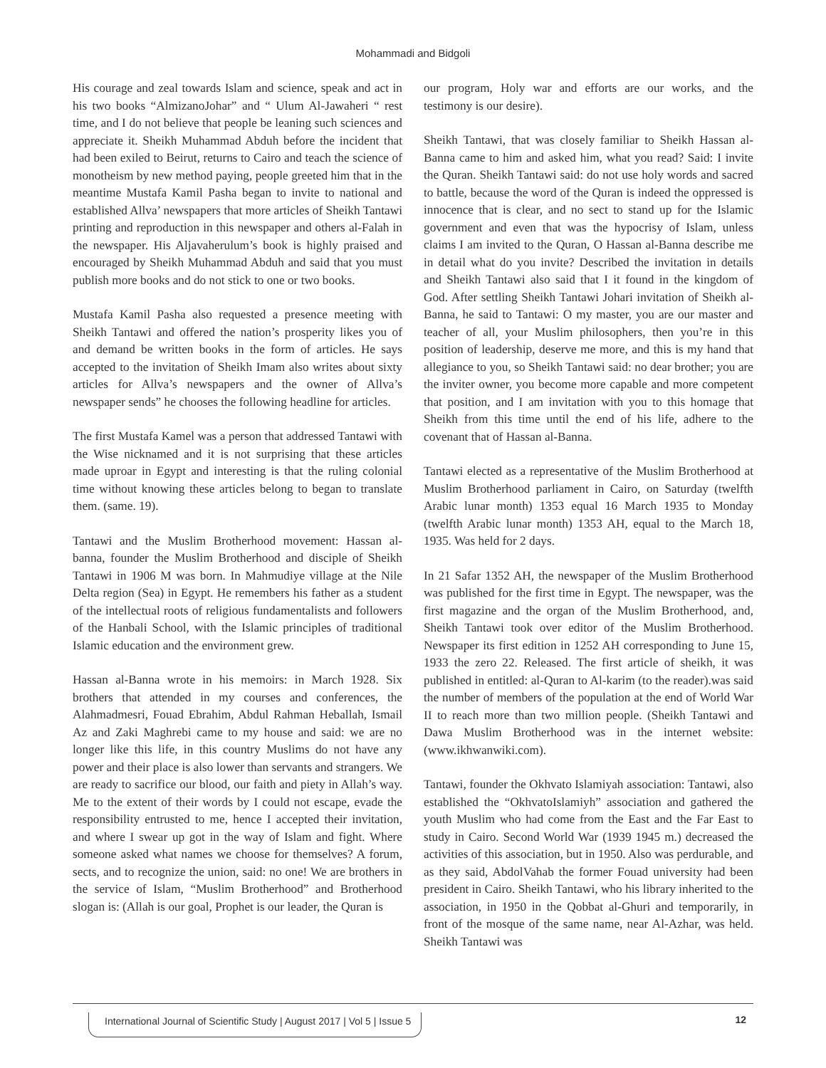Mohammadi and Bidgoli
His courage and zeal towards Islam and science, speak and act in his two books “AlmizanoJohar” and “ Ulum Al-Jawaheri “ rest time, and I do not believe that people be leaning such sciences and appreciate it. Sheikh Muhammad Abduh before the incident that had been exiled to Beirut, returns to Cairo and teach the science of monotheism by new method paying, people greeted him that in the meantime Mustafa Kamil Pasha began to invite to national and established Allva’ newspapers that more articles of Sheikh Tantawi printing and reproduction in this newspaper and others al-Falah in the newspaper. His Aljavaherulum’s book is highly praised and encouraged by Sheikh Muhammad Abduh and said that you must publish more books and do not stick to one or two books.
Mustafa Kamil Pasha also requested a presence meeting with Sheikh Tantawi and offered the nation’s prosperity likes you of and demand be written books in the form of articles. He says accepted to the invitation of Sheikh Imam also writes about sixty articles for Allva’s newspapers and the owner of Allva’s newspaper sends” he chooses the following headline for articles.
The first Mustafa Kamel was a person that addressed Tantawi with the Wise nicknamed and it is not surprising that these articles made uproar in Egypt and interesting is that the ruling colonial time without knowing these articles belong to began to translate them. (same. 19).
Tantawi and the Muslim Brotherhood movement: Hassan al-banna, founder the Muslim Brotherhood and disciple of Sheikh Tantawi in 1906 M was born. In Mahmudiye village at the Nile Delta region (Sea) in Egypt. He remembers his father as a student of the intellectual roots of religious fundamentalists and followers of the Hanbali School, with the Islamic principles of traditional Islamic education and the environment grew.
Hassan al-Banna wrote in his memoirs: in March 1928. Six brothers that attended in my courses and conferences, the Alahmadmesri, Fouad Ebrahim, Abdul Rahman Heballah, Ismail Az and Zaki Maghrebi came to my house and said: we are no longer like this life, in this country Muslims do not have any power and their place is also lower than servants and strangers. We are ready to sacrifice our blood, our faith and piety in Allah’s way. Me to the extent of their words by I could not escape, evade the responsibility entrusted to me, hence I accepted their invitation, and where I swear up got in the way of Islam and fight. Where someone asked what names we choose for themselves? A forum, sects, and to recognize the union, said: no one! We are brothers in the service of Islam, “Muslim Brotherhood” and Brotherhood slogan is: (Allah is our goal, Prophet is our leader, the Quran is
our program, Holy war and efforts are our works, and the testimony is our desire).
Sheikh Tantawi, that was closely familiar to Sheikh Hassan al-Banna came to him and asked him, what you read? Said: I invite the Quran. Sheikh Tantawi said: do not use holy words and sacred to battle, because the word of the Quran is indeed the oppressed is innocence that is clear, and no sect to stand up for the Islamic government and even that was the hypocrisy of Islam, unless claims I am invited to the Quran, O Hassan al-Banna describe me in detail what do you invite? Described the invitation in details and Sheikh Tantawi also said that I it found in the kingdom of God. After settling Sheikh Tantawi Johari invitation of Sheikh al-Banna, he said to Tantawi: O my master, you are our master and teacher of all, your Muslim philosophers, then you’re in this position of leadership, deserve me more, and this is my hand that allegiance to you, so Sheikh Tantawi said: no dear brother; you are the inviter owner, you become more capable and more competent that position, and I am invitation with you to this homage that Sheikh from this time until the end of his life, adhere to the covenant that of Hassan al-Banna.
Tantawi elected as a representative of the Muslim Brotherhood at Muslim Brotherhood parliament in Cairo, on Saturday (twelfth Arabic lunar month) 1353 equal 16 March 1935 to Monday (twelfth Arabic lunar month) 1353 AH, equal to the March 18, 1935. Was held for 2 days.
In 21 Safar 1352 AH, the newspaper of the Muslim Brotherhood was published for the first time in Egypt. The newspaper, was the first magazine and the organ of the Muslim Brotherhood, and, Sheikh Tantawi took over editor of the Muslim Brotherhood. Newspaper its first edition in 1252 AH corresponding to June 15, 1933 the zero 22. Released. The first article of sheikh, it was published in entitled: al-Quran to Al-karim (to the reader).was said the number of members of the population at the end of World War II to reach more than two million people. (Sheikh Tantawi and Dawa Muslim Brotherhood was in the internet website: (www.ikhwanwiki.com).
Tantawi, founder the Okhvato Islamiyah association: Tantawi, also established the “OkhvatoIslamiyh” association and gathered the youth Muslim who had come from the East and the Far East to study in Cairo. Second World War (1939 1945 m.) decreased the activities of this association, but in 1950. Also was perdurable, and as they said, AbdolVahab the former Fouad university had been president in Cairo. Sheikh Tantawi, who his library inherited to the association, in 1950 in the Qobbat al-Ghuri and temporarily, in front of the mosque of the same name, near Al-Azhar, was held. Sheikh Tantawi was
International Journal of Scientific Study | August 2017 | Vol 5 | Issue 5
12